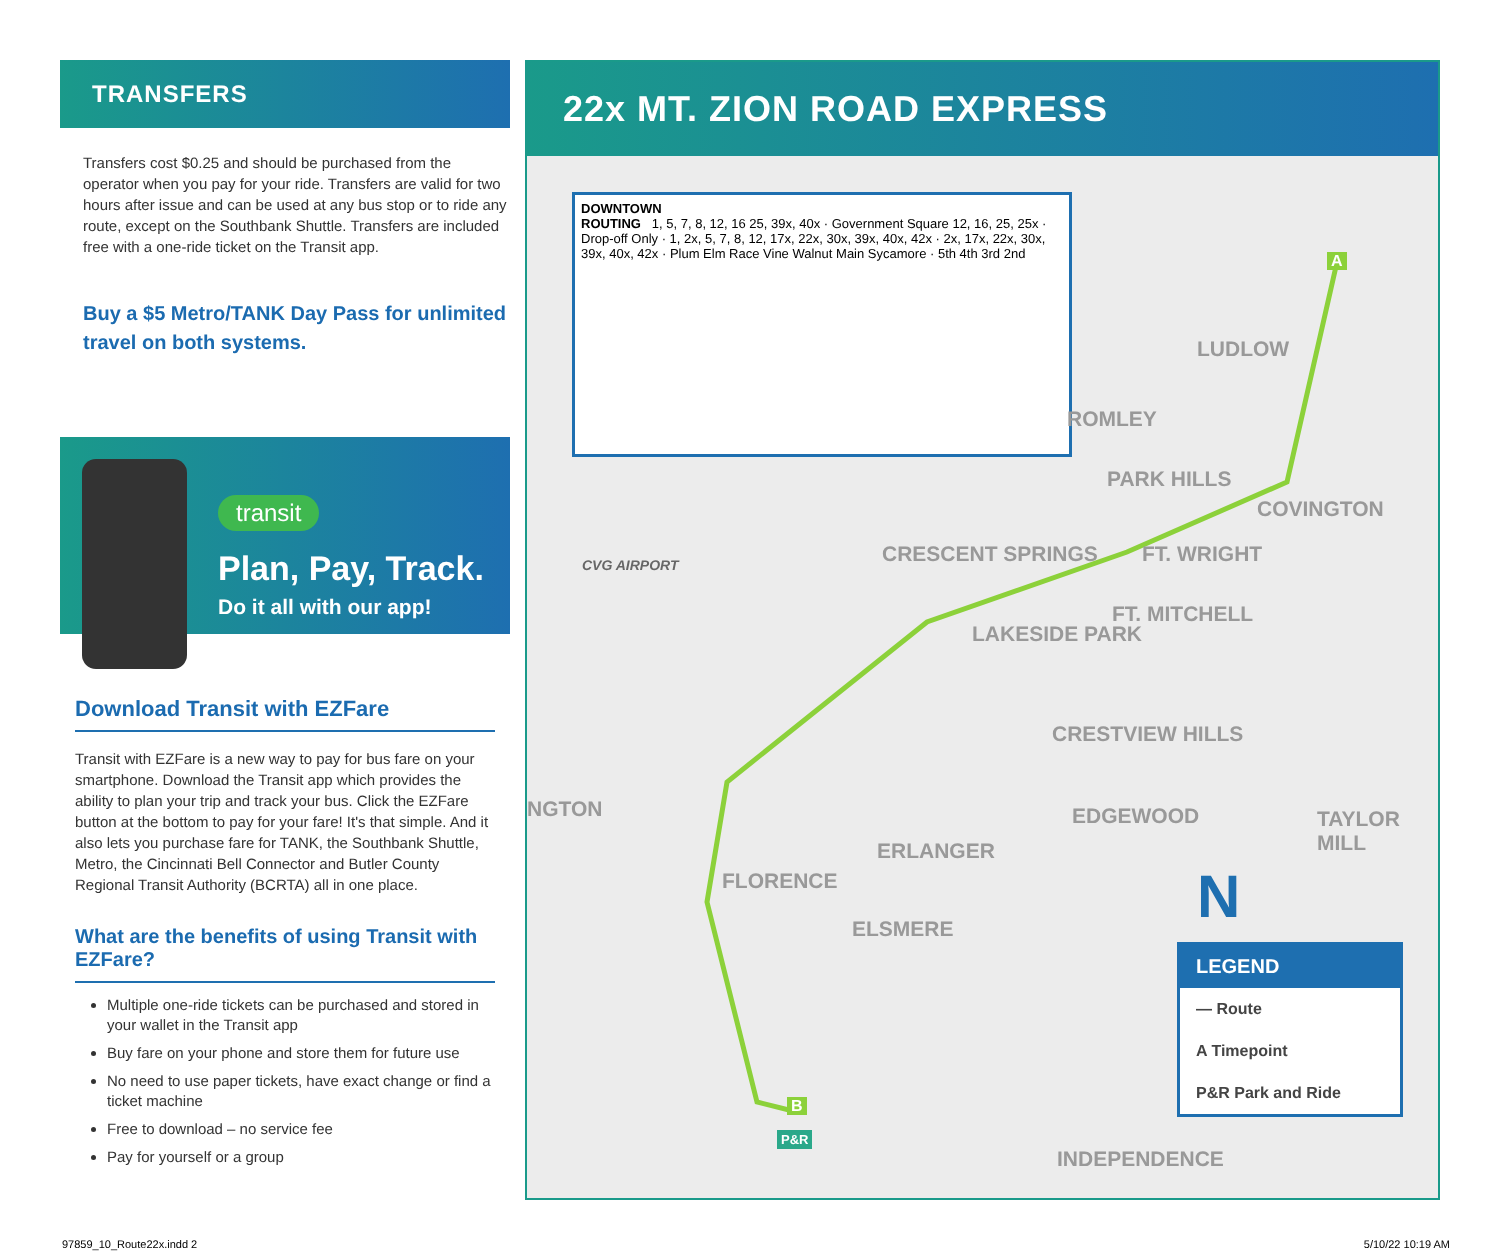TRANSFERS
Transfers cost $0.25 and should be purchased from the operator when you pay for your ride. Transfers are valid for two hours after issue and can be used at any bus stop or to ride any route, except on the Southbank Shuttle. Transfers are included free with a one-ride ticket on the Transit app.
Buy a $5 Metro/TANK Day Pass for unlimited travel on both systems.
transit
Plan, Pay, Track.
Do it all with our app!
Download Transit with EZFare
Transit with EZFare is a new way to pay for bus fare on your smartphone. Download the Transit app which provides the ability to plan your trip and track your bus. Click the EZFare button at the bottom to pay for your fare! It's that simple. And it also lets you purchase fare for TANK, the Southbank Shuttle, Metro, the Cincinnati Bell Connector and Butler County Regional Transit Authority (BCRTA) all in one place.
What are the benefits of using Transit with EZFare?
Multiple one-ride tickets can be purchased and stored in your wallet in the Transit app
Buy fare on your phone and store them for future use
No need to use paper tickets, have exact change or find a ticket machine
Free to download – no service fee
Pay for yourself or a group
22x MT. ZION ROAD EXPRESS
DOWNTOWN
ROUTING 1, 5, 7, 8, 12, 16 25, 39x, 40x · Government Square 12, 16, 25, 25x · Drop-off Only · 1, 2x, 5, 7, 8, 12, 17x, 22x, 30x, 39x, 40x, 42x · 2x, 17x, 22x, 30x, 39x, 40x, 42x · Plum Elm Race Vine Walnut Main Sycamore · 5th 4th 3rd 2nd
ROMLEY
LUDLOW
PARK HILLS
COVINGTON
CVG AIRPORT CRESCENT SPRINGS FT. WRIGHT
LAKESIDE PARK
FT. MITCHELL
CRESTVIEW HILLS
NGTON EDGEWOOD TAYLOR MILL
ERLANGER
FLORENCE
ELSMERE
INDEPENDENCE
A
B
P&R
N
LEGEND
— Route
A Timepoint
P&R Park and Ride
97859_10_Route22x.indd 2 5/10/22 10:19 AM